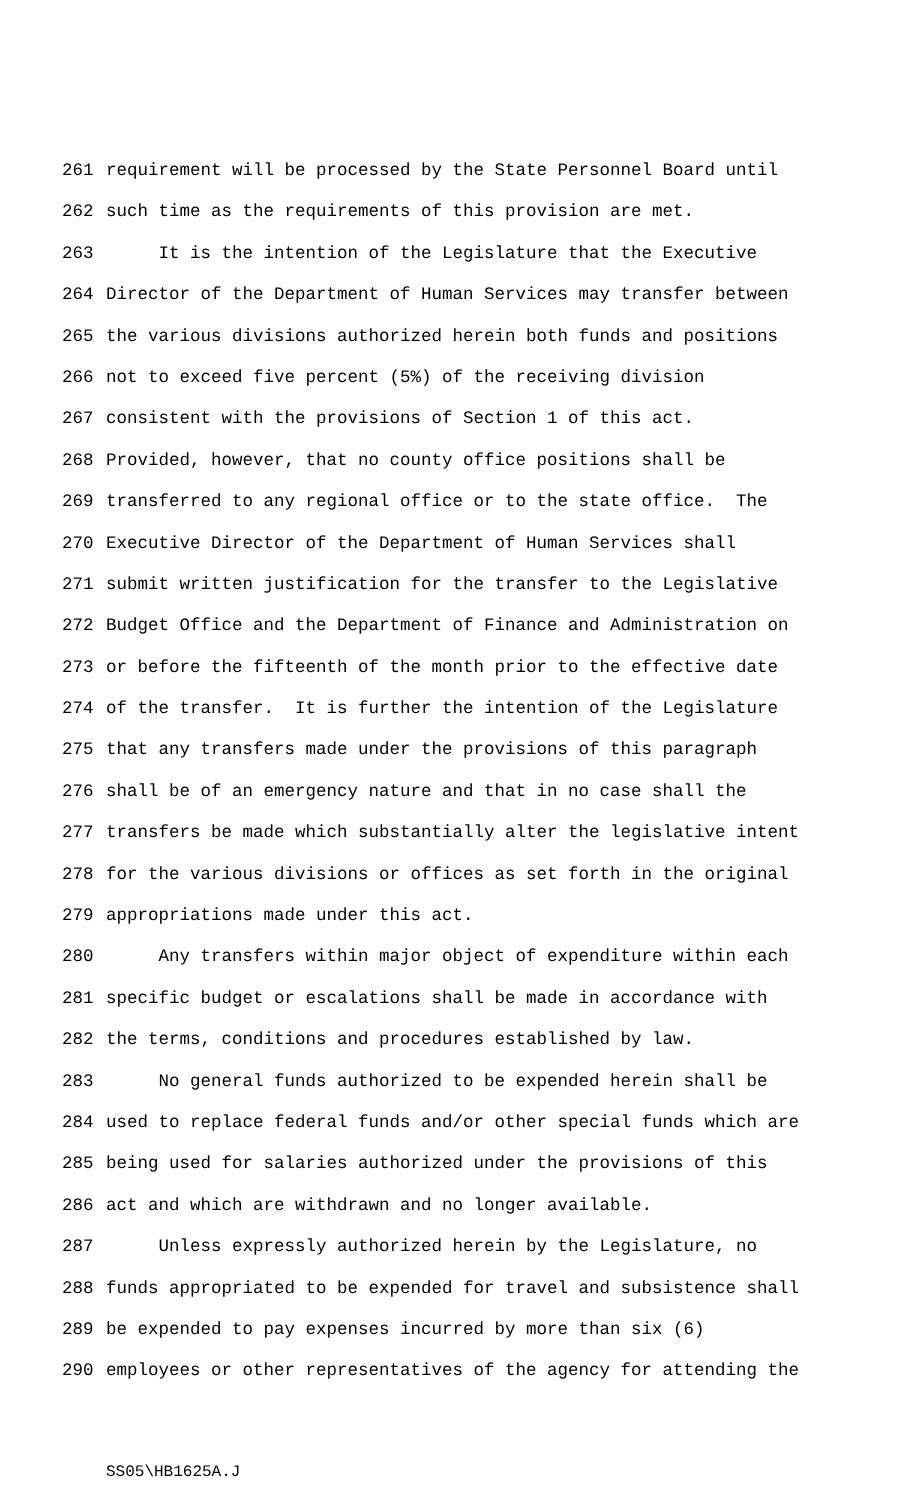261 requirement will be processed by the State Personnel Board until
262 such time as the requirements of this provision are met.
263 It is the intention of the Legislature that the Executive
264 Director of the Department of Human Services may transfer between
265 the various divisions authorized herein both funds and positions
266 not to exceed five percent (5%) of the receiving division
267 consistent with the provisions of Section 1 of this act.
268 Provided, however, that no county office positions shall be
269 transferred to any regional office or to the state office. The
270 Executive Director of the Department of Human Services shall
271 submit written justification for the transfer to the Legislative
272 Budget Office and the Department of Finance and Administration on
273 or before the fifteenth of the month prior to the effective date
274 of the transfer. It is further the intention of the Legislature
275 that any transfers made under the provisions of this paragraph
276 shall be of an emergency nature and that in no case shall the
277 transfers be made which substantially alter the legislative intent
278 for the various divisions or offices as set forth in the original
279 appropriations made under this act.
280 Any transfers within major object of expenditure within each
281 specific budget or escalations shall be made in accordance with
282 the terms, conditions and procedures established by law.
283 No general funds authorized to be expended herein shall be
284 used to replace federal funds and/or other special funds which are
285 being used for salaries authorized under the provisions of this
286 act and which are withdrawn and no longer available.
287 Unless expressly authorized herein by the Legislature, no
288 funds appropriated to be expended for travel and subsistence shall
289 be expended to pay expenses incurred by more than six (6)
290 employees or other representatives of the agency for attending the
SS05\HB1625A.J